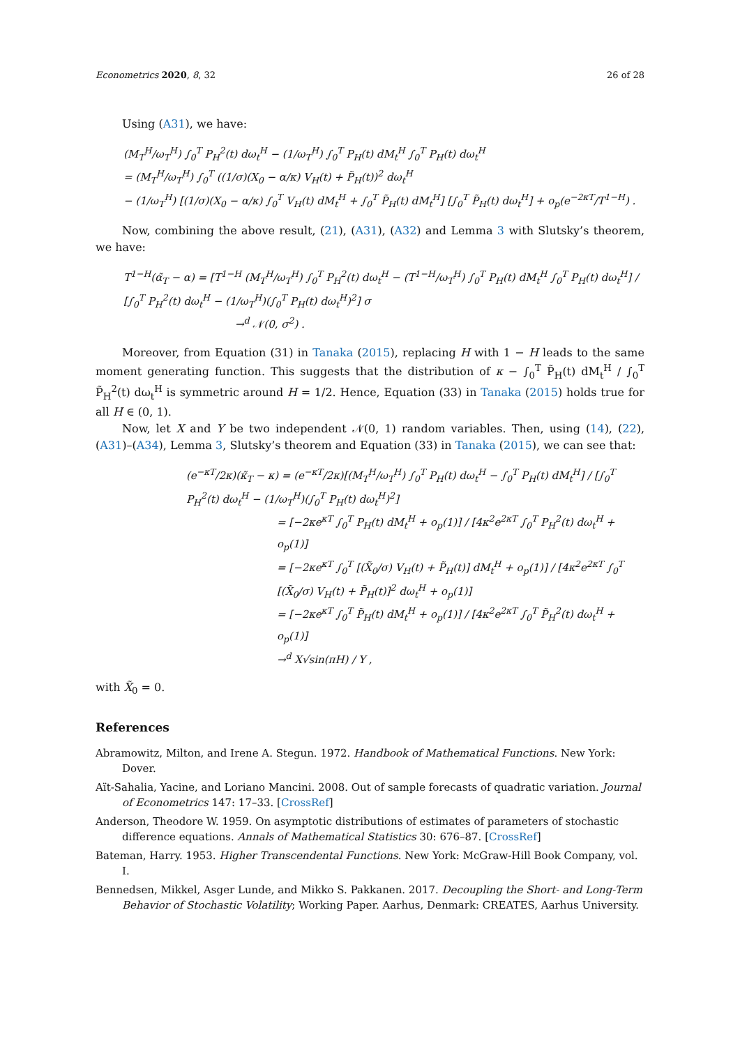Econometrics 2020, 8, 32 26 of 28
Using (A31), we have:
(M<sub>T</sub><sup>H</sup>/ω<sub>T</sub><sup>H</sup>) ∫<sub>0</sub><sup>T</sup> P<sub>H</sub><sup>2</sup>(t) dω<sub>t</sub><sup>H</sup> − (1/ω<sub>T</sub><sup>H</sup>) ∫<sub>0</sub><sup>T</sup> P<sub>H</sub>(t) dM<sub>t</sub><sup>H</sup> ∫<sub>0</sub><sup>T</sup> P<sub>H</sub>(t) dω<sub>t</sub><sup>H</sup>
= (M<sub>T</sub><sup>H</sup>/ω<sub>T</sub><sup>H</sup>) ∫<sub>0</sub><sup>T</sup> ((1/σ)(X<sub>0</sub> − α/κ) V<sub>H</sub>(t) + P̃<sub>H</sub>(t))<sup>2</sup> dω<sub>t</sub><sup>H</sup>
− (1/ω<sub>T</sub><sup>H</sup>) [(1/σ)(X<sub>0</sub> − α/κ) ∫<sub>0</sub><sup>T</sup> V<sub>H</sub>(t) dM<sub>t</sub><sup>H</sup> + ∫<sub>0</sub><sup>T</sup> P̃<sub>H</sub>(t) dM<sub>t</sub><sup>H</sup>] [∫<sub>0</sub><sup>T</sup> P̃<sub>H</sub>(t) dω<sub>t</sub><sup>H</sup>] + o<sub>p</sub>(e<sup>−2κT</sup>/T<sup>1−H</sup>) .
Now, combining the above result, (21), (A31), (A32) and Lemma 3 with Slutsky’s theorem, we have:
T<sup>1−H</sup>(α̃<sub>T</sub> − α) = [T<sup>1−H</sup> (M<sub>T</sub><sup>H</sup>/ω<sub>T</sub><sup>H</sup>) ∫<sub>0</sub><sup>T</sup> P<sub>H</sub><sup>2</sup>(t) dω<sub>t</sub><sup>H</sup> − (T<sup>1−H</sup>/ω<sub>T</sub><sup>H</sup>) ∫<sub>0</sub><sup>T</sup> P<sub>H</sub>(t) dM<sub>t</sub><sup>H</sup> ∫<sub>0</sub><sup>T</sup> P<sub>H</sub>(t) dω<sub>t</sub><sup>H</sup>] / [∫<sub>0</sub><sup>T</sup> P<sub>H</sub><sup>2</sup>(t) dω<sub>t</sub><sup>H</sup> − (1/ω<sub>T</sub><sup>H</sup>)(∫<sub>0</sub><sup>T</sup> P<sub>H</sub>(t) dω<sub>t</sub><sup>H</sup>)<sup>2</sup>] σ
→<sup>d</sup> 𝒩(0, σ<sup>2</sup>) .
Moreover, from Equation (31) in Tanaka (2015), replacing H with 1 − H leads to the same moment generating function. This suggests that the distribution of κ − ∫<sub>0</sub><sup>T</sup> P̃<sub>H</sub>(t) dM<sub>t</sub><sup>H</sup> / ∫<sub>0</sub><sup>T</sup> P̃<sub>H</sub><sup>2</sup>(t) dω<sub>t</sub><sup>H</sup> is symmetric around H = 1/2. Hence, Equation (33) in Tanaka (2015) holds true for all H ∈ (0, 1).
Now, let X and Y be two independent 𝒩(0, 1) random variables. Then, using (14), (22), (A31)–(A34), Lemma 3, Slutsky’s theorem and Equation (33) in Tanaka (2015), we can see that:
(e<sup>−κT</sup>/2κ)(κ̃<sub>T</sub> − κ) = (e<sup>−κT</sup>/2κ)[(M<sub>T</sub><sup>H</sup>/ω<sub>T</sub><sup>H</sup>) ∫<sub>0</sub><sup>T</sup> P<sub>H</sub>(t) dω<sub>t</sub><sup>H</sup> − ∫<sub>0</sub><sup>T</sup> P<sub>H</sub>(t) dM<sub>t</sub><sup>H</sup>] / [∫<sub>0</sub><sup>T</sup> P<sub>H</sub><sup>2</sup>(t) dω<sub>t</sub><sup>H</sup> − (1/ω<sub>T</sub><sup>H</sup>)(∫<sub>0</sub><sup>T</sup> P<sub>H</sub>(t) dω<sub>t</sub><sup>H</sup>)<sup>2</sup>]
= [−2κe<sup>κT</sup> ∫<sub>0</sub><sup>T</sup> P<sub>H</sub>(t) dM<sub>t</sub><sup>H</sup> + o<sub>p</sub>(1)] / [4κ<sup>2</sup>e<sup>2κT</sup> ∫<sub>0</sub><sup>T</sup> P<sub>H</sub><sup>2</sup>(t) dω<sub>t</sub><sup>H</sup> + o<sub>p</sub>(1)]
= [−2κe<sup>κT</sup> ∫<sub>0</sub><sup>T</sup> [(X̃<sub>0</sub>/σ) V<sub>H</sub>(t) + P̃<sub>H</sub>(t)] dM<sub>t</sub><sup>H</sup> + o<sub>p</sub>(1)] / [4κ<sup>2</sup>e<sup>2κT</sup> ∫<sub>0</sub><sup>T</sup> [(X̃<sub>0</sub>/σ) V<sub>H</sub>(t) + P̃<sub>H</sub>(t)]<sup>2</sup> dω<sub>t</sub><sup>H</sup> + o<sub>p</sub>(1)]
= [−2κe<sup>κT</sup> ∫<sub>0</sub><sup>T</sup> P̃<sub>H</sub>(t) dM<sub>t</sub><sup>H</sup> + o<sub>p</sub>(1)] / [4κ<sup>2</sup>e<sup>2κT</sup> ∫<sub>0</sub><sup>T</sup> P̃<sub>H</sub><sup>2</sup>(t) dω<sub>t</sub><sup>H</sup> + o<sub>p</sub>(1)]
→<sup>d</sup> X√sin(πH) / Y ,
with X̃<sub>0</sub> = 0.
References
Abramowitz, Milton, and Irene A. Stegun. 1972. Handbook of Mathematical Functions. New York: Dover.
Aït-Sahalia, Yacine, and Loriano Mancini. 2008. Out of sample forecasts of quadratic variation. Journal of Econometrics 147: 17–33. [CrossRef]
Anderson, Theodore W. 1959. On asymptotic distributions of estimates of parameters of stochastic difference equations. Annals of Mathematical Statistics 30: 676–87. [CrossRef]
Bateman, Harry. 1953. Higher Transcendental Functions. New York: McGraw-Hill Book Company, vol. I.
Bennedsen, Mikkel, Asger Lunde, and Mikko S. Pakkanen. 2017. Decoupling the Short- and Long-Term Behavior of Stochastic Volatility; Working Paper. Aarhus, Denmark: CREATES, Aarhus University.